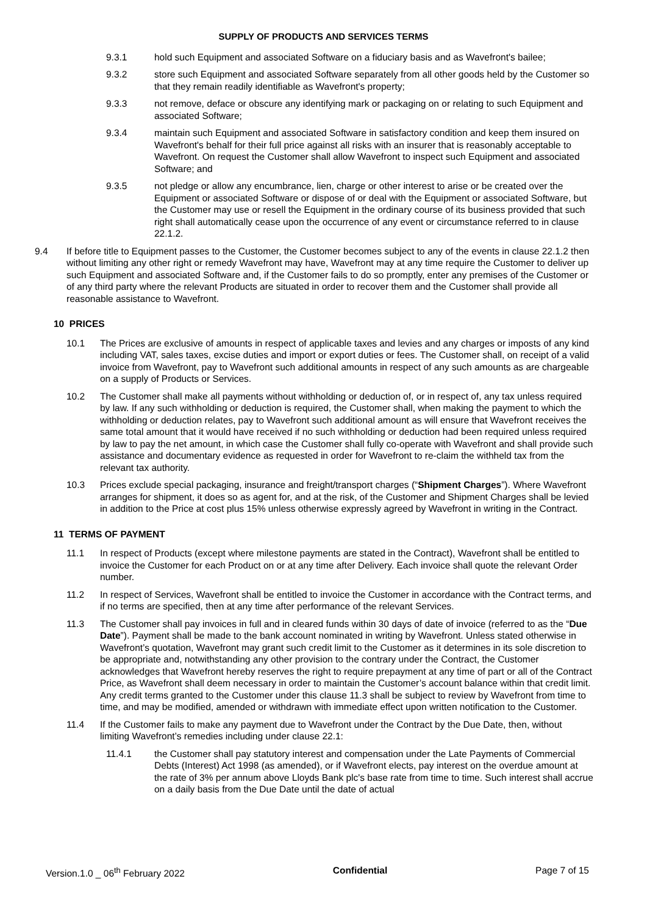SUPPLY OF PRODUCTS AND SERVICES TERMS
9.3.1 hold such Equipment and associated Software on a fiduciary basis and as Wavefront's bailee;
9.3.2 store such Equipment and associated Software separately from all other goods held by the Customer so that they remain readily identifiable as Wavefront's property;
9.3.3 not remove, deface or obscure any identifying mark or packaging on or relating to such Equipment and associated Software;
9.3.4 maintain such Equipment and associated Software in satisfactory condition and keep them insured on Wavefront's behalf for their full price against all risks with an insurer that is reasonably acceptable to Wavefront. On request the Customer shall allow Wavefront to inspect such Equipment and associated Software; and
9.3.5 not pledge or allow any encumbrance, lien, charge or other interest to arise or be created over the Equipment or associated Software or dispose of or deal with the Equipment or associated Software, but the Customer may use or resell the Equipment in the ordinary course of its business provided that such right shall automatically cease upon the occurrence of any event or circumstance referred to in clause 22.1.2.
9.4 If before title to Equipment passes to the Customer, the Customer becomes subject to any of the events in clause 22.1.2 then without limiting any other right or remedy Wavefront may have, Wavefront may at any time require the Customer to deliver up such Equipment and associated Software and, if the Customer fails to do so promptly, enter any premises of the Customer or of any third party where the relevant Products are situated in order to recover them and the Customer shall provide all reasonable assistance to Wavefront.
10 PRICES
10.1 The Prices are exclusive of amounts in respect of applicable taxes and levies and any charges or imposts of any kind including VAT, sales taxes, excise duties and import or export duties or fees. The Customer shall, on receipt of a valid invoice from Wavefront, pay to Wavefront such additional amounts in respect of any such amounts as are chargeable on a supply of Products or Services.
10.2 The Customer shall make all payments without withholding or deduction of, or in respect of, any tax unless required by law. If any such withholding or deduction is required, the Customer shall, when making the payment to which the withholding or deduction relates, pay to Wavefront such additional amount as will ensure that Wavefront receives the same total amount that it would have received if no such withholding or deduction had been required unless required by law to pay the net amount, in which case the Customer shall fully co-operate with Wavefront and shall provide such assistance and documentary evidence as requested in order for Wavefront to re-claim the withheld tax from the relevant tax authority.
10.3 Prices exclude special packaging, insurance and freight/transport charges (“Shipment Charges”). Where Wavefront arranges for shipment, it does so as agent for, and at the risk, of the Customer and Shipment Charges shall be levied in addition to the Price at cost plus 15% unless otherwise expressly agreed by Wavefront in writing in the Contract.
11 TERMS OF PAYMENT
11.1 In respect of Products (except where milestone payments are stated in the Contract), Wavefront shall be entitled to invoice the Customer for each Product on or at any time after Delivery. Each invoice shall quote the relevant Order number.
11.2 In respect of Services, Wavefront shall be entitled to invoice the Customer in accordance with the Contract terms, and if no terms are specified, then at any time after performance of the relevant Services.
11.3 The Customer shall pay invoices in full and in cleared funds within 30 days of date of invoice (referred to as the “Due Date”). Payment shall be made to the bank account nominated in writing by Wavefront. Unless stated otherwise in Wavefront’s quotation, Wavefront may grant such credit limit to the Customer as it determines in its sole discretion to be appropriate and, notwithstanding any other provision to the contrary under the Contract, the Customer acknowledges that Wavefront hereby reserves the right to require prepayment at any time of part or all of the Contract Price, as Wavefront shall deem necessary in order to maintain the Customer’s account balance within that credit limit. Any credit terms granted to the Customer under this clause 11.3 shall be subject to review by Wavefront from time to time, and may be modified, amended or withdrawn with immediate effect upon written notification to the Customer.
11.4 If the Customer fails to make any payment due to Wavefront under the Contract by the Due Date, then, without limiting Wavefront’s remedies including under clause 22.1:
11.4.1 the Customer shall pay statutory interest and compensation under the Late Payments of Commercial Debts (Interest) Act 1998 (as amended), or if Wavefront elects, pay interest on the overdue amount at the rate of 3% per annum above Lloyds Bank plc's base rate from time to time. Such interest shall accrue on a daily basis from the Due Date until the date of actual
Version.1.0 _ 06<sup>th</sup> February 2022 Confidential Page 7 of 15